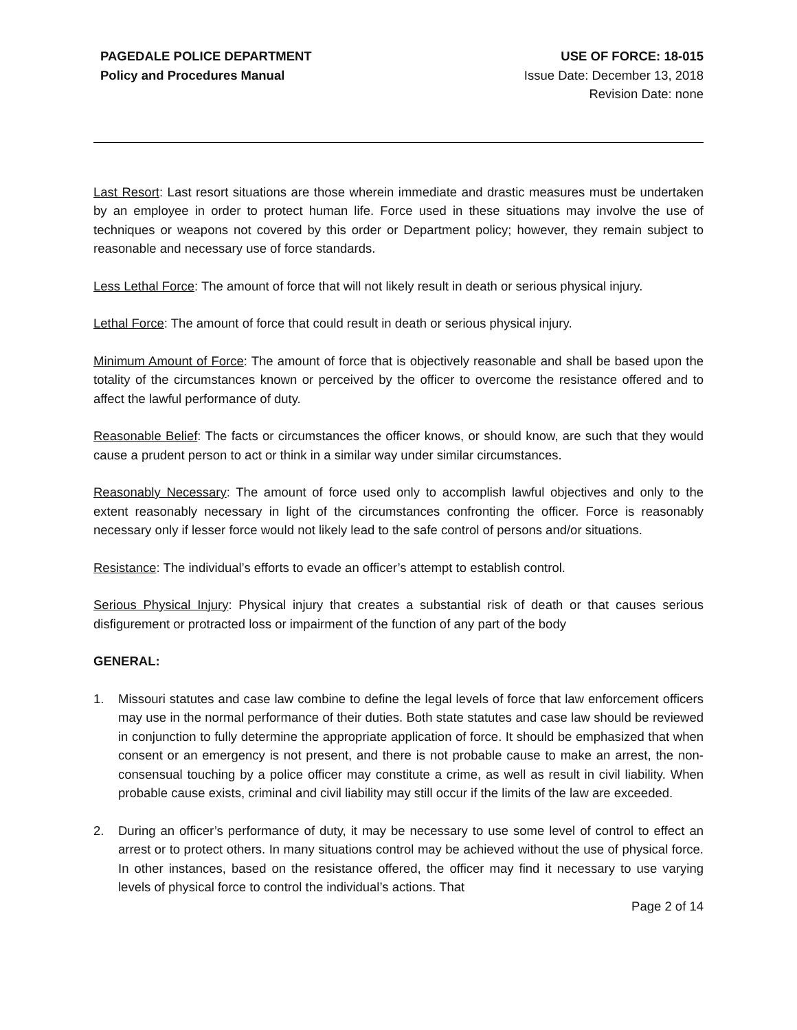PAGEDALE POLICE DEPARTMENT
Policy and Procedures Manual
USE OF FORCE: 18-015
Issue Date: December 13, 2018
Revision Date: none
Last Resort: Last resort situations are those wherein immediate and drastic measures must be undertaken by an employee in order to protect human life. Force used in these situations may involve the use of techniques or weapons not covered by this order or Department policy; however, they remain subject to reasonable and necessary use of force standards.
Less Lethal Force: The amount of force that will not likely result in death or serious physical injury.
Lethal Force: The amount of force that could result in death or serious physical injury.
Minimum Amount of Force: The amount of force that is objectively reasonable and shall be based upon the totality of the circumstances known or perceived by the officer to overcome the resistance offered and to affect the lawful performance of duty.
Reasonable Belief: The facts or circumstances the officer knows, or should know, are such that they would cause a prudent person to act or think in a similar way under similar circumstances.
Reasonably Necessary: The amount of force used only to accomplish lawful objectives and only to the extent reasonably necessary in light of the circumstances confronting the officer. Force is reasonably necessary only if lesser force would not likely lead to the safe control of persons and/or situations.
Resistance: The individual’s efforts to evade an officer’s attempt to establish control.
Serious Physical Injury: Physical injury that creates a substantial risk of death or that causes serious disfigurement or protracted loss or impairment of the function of any part of the body
GENERAL:
1. Missouri statutes and case law combine to define the legal levels of force that law enforcement officers may use in the normal performance of their duties. Both state statutes and case law should be reviewed in conjunction to fully determine the appropriate application of force. It should be emphasized that when consent or an emergency is not present, and there is not probable cause to make an arrest, the non-consensual touching by a police officer may constitute a crime, as well as result in civil liability. When probable cause exists, criminal and civil liability may still occur if the limits of the law are exceeded.
2. During an officer’s performance of duty, it may be necessary to use some level of control to effect an arrest or to protect others. In many situations control may be achieved without the use of physical force. In other instances, based on the resistance offered, the officer may find it necessary to use varying levels of physical force to control the individual’s actions. That
Page 2 of 14